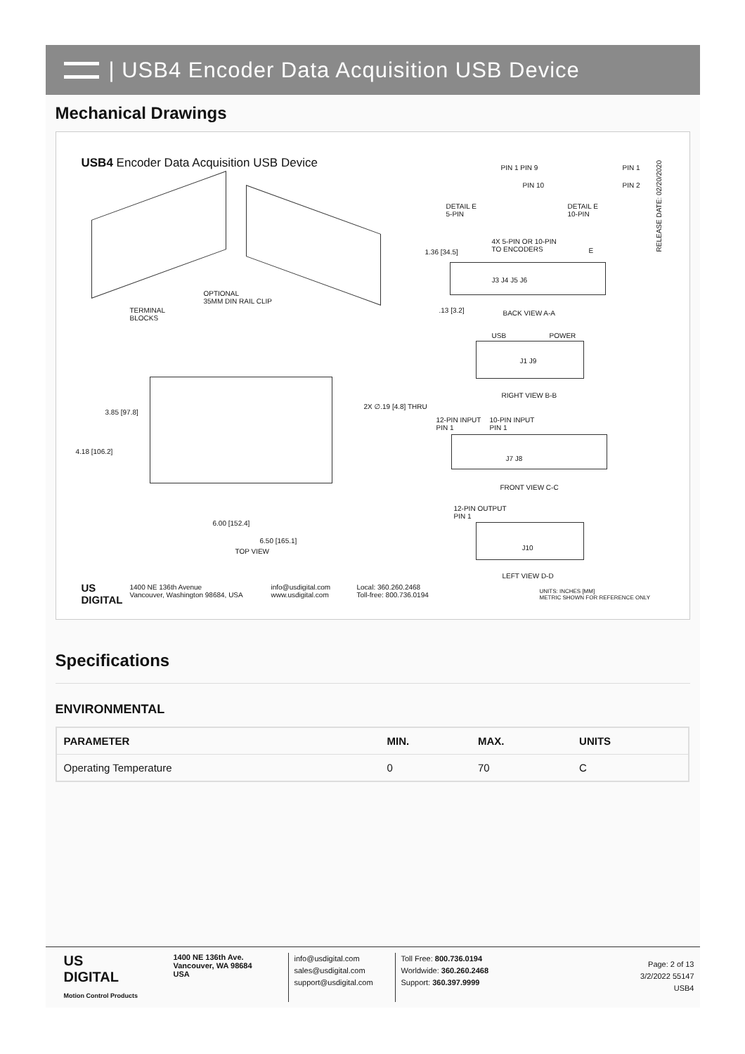| USB4 Encoder Data Acquisition USB Device
Mechanical Drawings
USB4 Encoder Data Acquisition USB Device
TERMINAL
BLOCKS
OPTIONAL
35MM DIN RAIL CLIP
DETAIL E
5-PIN
PIN 1 PIN 9
PIN 10
DETAIL E
10-PIN
PIN 1
PIN 2
RELEASE DATE: 02/20/2020
4X 5-PIN OR 10-PIN
TO ENCODERS
1.36 [34.5]
.13 [3.2]
E
J3 J4 J5 J6
BACK VIEW A-A
USB POWER
J1 J9
RIGHT VIEW B-B
3.85 [97.8]
4.18 [106.2]
2X ∅.19 [4.8] THRU
6.00 [152.4]
6.50 [165.1]
TOP VIEW
12-PIN INPUT
PIN 1
10-PIN INPUT
PIN 1
J7 J8
FRONT VIEW C-C
12-PIN OUTPUT
PIN 1
J10
LEFT VIEW D-D
US
DIGITAL
1400 NE 136th Avenue
Vancouver, Washington 98684, USA
info@usdigital.com
www.usdigital.com
Local: 360.260.2468
Toll-free: 800.736.0194
UNITS: INCHES [MM]
METRIC SHOWN FOR REFERENCE ONLY
Specifications
ENVIRONMENTAL
| PARAMETER | MIN. | MAX. | UNITS |
| --- | --- | --- | --- |
| Operating Temperature | 0 | 70 | C |
US
DIGITAL
Motion Control Products
1400 NE 136th Ave.
Vancouver, WA 98684
USA
info@usdigital.com
sales@usdigital.com
support@usdigital.com
Toll Free: 800.736.0194
Worldwide: 360.260.2468
Support: 360.397.9999
Page: 2 of 13
3/2/2022 55147
USB4